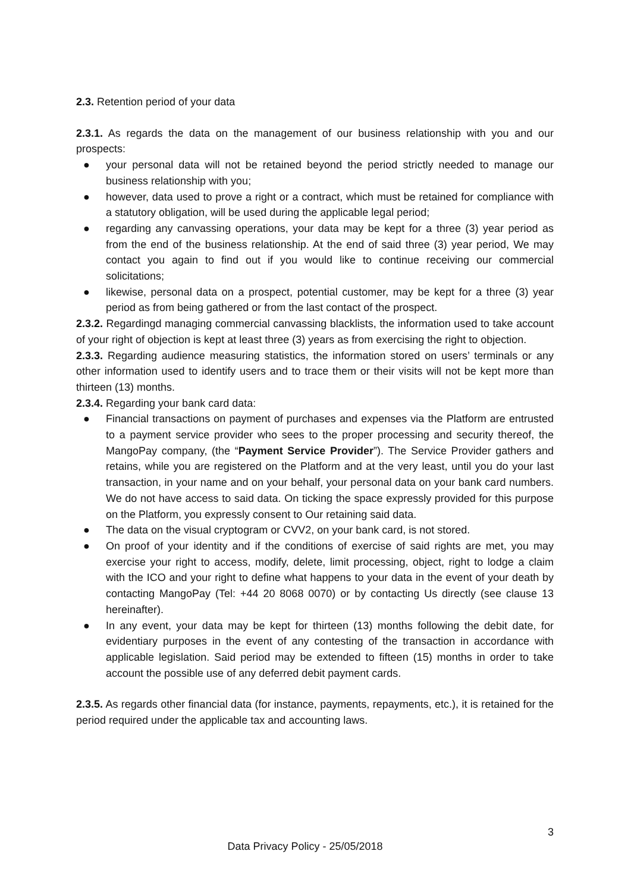2.3. Retention period of your data
2.3.1. As regards the data on the management of our business relationship with you and our prospects:
● your personal data will not be retained beyond the period strictly needed to manage our business relationship with you;
● however, data used to prove a right or a contract, which must be retained for compliance with a statutory obligation, will be used during the applicable legal period;
● regarding any canvassing operations, your data may be kept for a three (3) year period as from the end of the business relationship. At the end of said three (3) year period, We may contact you again to find out if you would like to continue receiving our commercial solicitations;
● likewise, personal data on a prospect, potential customer, may be kept for a three (3) year period as from being gathered or from the last contact of the prospect.
2.3.2. Regardingd managing commercial canvassing blacklists, the information used to take account of your right of objection is kept at least three (3) years as from exercising the right to objection.
2.3.3. Regarding audience measuring statistics, the information stored on users’ terminals or any other information used to identify users and to trace them or their visits will not be kept more than thirteen (13) months.
2.3.4. Regarding your bank card data:
● Financial transactions on payment of purchases and expenses via the Platform are entrusted to a payment service provider who sees to the proper processing and security thereof, the MangoPay company, (the “Payment Service Provider”). The Service Provider gathers and retains, while you are registered on the Platform and at the very least, until you do your last transaction, in your name and on your behalf, your personal data on your bank card numbers. We do not have access to said data. On ticking the space expressly provided for this purpose on the Platform, you expressly consent to Our retaining said data.
● The data on the visual cryptogram or CVV2, on your bank card, is not stored.
● On proof of your identity and if the conditions of exercise of said rights are met, you may exercise your right to access, modify, delete, limit processing, object, right to lodge a claim with the ICO and your right to define what happens to your data in the event of your death by contacting MangoPay (Tel: +44 20 8068 0070) or by contacting Us directly (see clause 13 hereinafter).
● In any event, your data may be kept for thirteen (13) months following the debit date, for evidentiary purposes in the event of any contesting of the transaction in accordance with applicable legislation. Said period may be extended to fifteen (15) months in order to take account the possible use of any deferred debit payment cards.
2.3.5. As regards other financial data (for instance, payments, repayments, etc.), it is retained for the period required under the applicable tax and accounting laws.
3
Data Privacy Policy - 25/05/2018